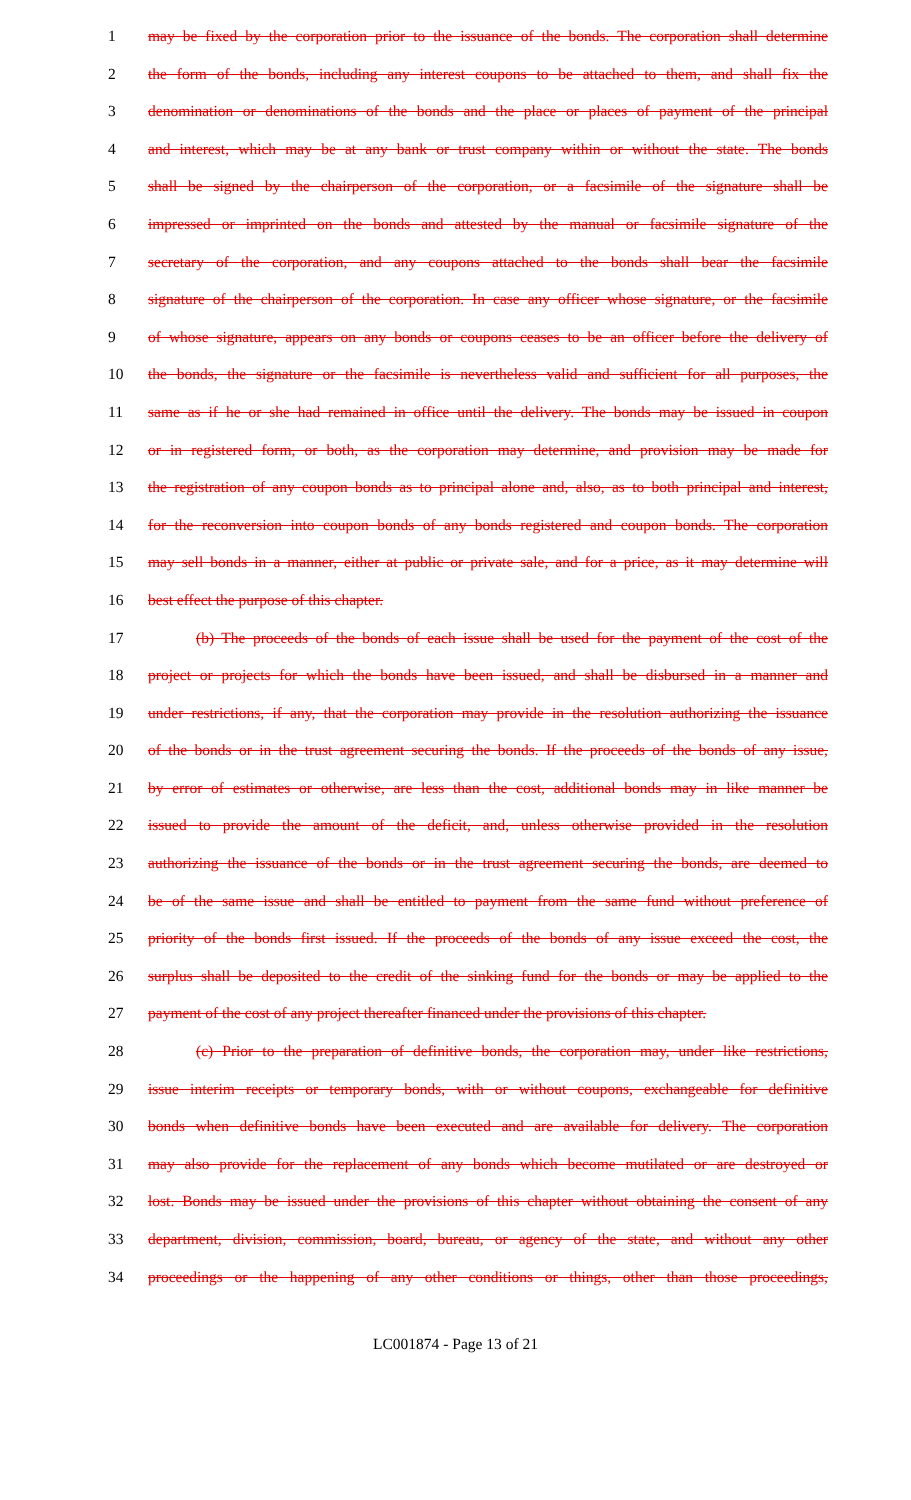1 may be fixed by the corporation prior to the issuance of the bonds. The corporation shall determine
2 the form of the bonds, including any interest coupons to be attached to them, and shall fix the
3 denomination or denominations of the bonds and the place or places of payment of the principal
4 and interest, which may be at any bank or trust company within or without the state. The bonds
5 shall be signed by the chairperson of the corporation, or a facsimile of the signature shall be
6 impressed or imprinted on the bonds and attested by the manual or facsimile signature of the
7 secretary of the corporation, and any coupons attached to the bonds shall bear the facsimile
8 signature of the chairperson of the corporation. In case any officer whose signature, or the facsimile
9 of whose signature, appears on any bonds or coupons ceases to be an officer before the delivery of
10 the bonds, the signature or the facsimile is nevertheless valid and sufficient for all purposes, the
11 same as if he or she had remained in office until the delivery. The bonds may be issued in coupon
12 or in registered form, or both, as the corporation may determine, and provision may be made for
13 the registration of any coupon bonds as to principal alone and, also, as to both principal and interest,
14 for the reconversion into coupon bonds of any bonds registered and coupon bonds. The corporation
15 may sell bonds in a manner, either at public or private sale, and for a price, as it may determine will
16 best effect the purpose of this chapter.
17 (b) The proceeds of the bonds of each issue shall be used for the payment of the cost of the
18 project or projects for which the bonds have been issued, and shall be disbursed in a manner and
19 under restrictions, if any, that the corporation may provide in the resolution authorizing the issuance
20 of the bonds or in the trust agreement securing the bonds. If the proceeds of the bonds of any issue,
21 by error of estimates or otherwise, are less than the cost, additional bonds may in like manner be
22 issued to provide the amount of the deficit, and, unless otherwise provided in the resolution
23 authorizing the issuance of the bonds or in the trust agreement securing the bonds, are deemed to
24 be of the same issue and shall be entitled to payment from the same fund without preference of
25 priority of the bonds first issued. If the proceeds of the bonds of any issue exceed the cost, the
26 surplus shall be deposited to the credit of the sinking fund for the bonds or may be applied to the
27 payment of the cost of any project thereafter financed under the provisions of this chapter.
28 (c) Prior to the preparation of definitive bonds, the corporation may, under like restrictions,
29 issue interim receipts or temporary bonds, with or without coupons, exchangeable for definitive
30 bonds when definitive bonds have been executed and are available for delivery. The corporation
31 may also provide for the replacement of any bonds which become mutilated or are destroyed or
32 lost. Bonds may be issued under the provisions of this chapter without obtaining the consent of any
33 department, division, commission, board, bureau, or agency of the state, and without any other
34 proceedings or the happening of any other conditions or things, other than those proceedings,
LC001874 - Page 13 of 21